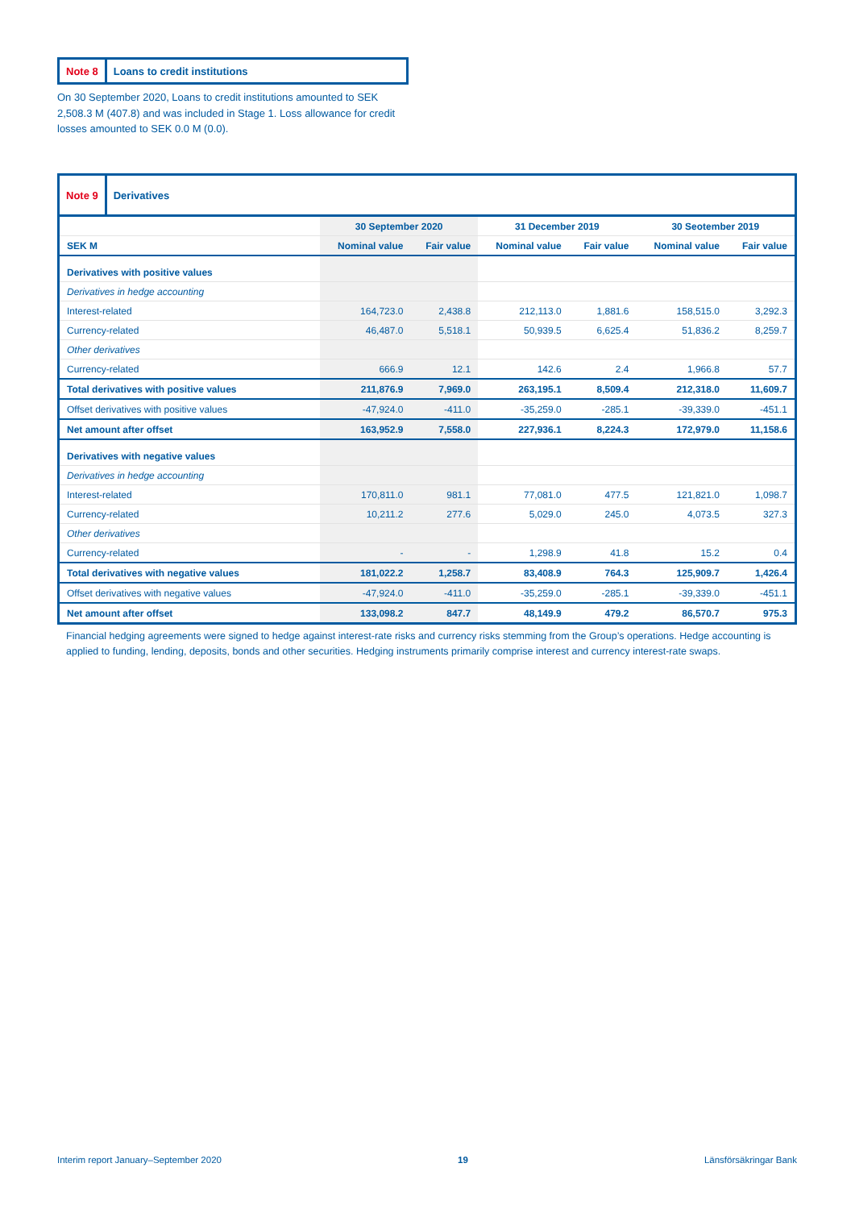Note 8 Loans to credit institutions
On 30 September 2020, Loans to credit institutions amounted to SEK 2,508.3 M (407.8) and was included in Stage 1. Loss allowance for credit losses amounted to SEK 0.0 M (0.0).
| Note 9 Derivatives | | | | | | |
| --- | --- | --- | --- | --- | --- | --- |
| | 30 September 2020 | | 31 December 2019 | | 30 Seotember 2019 | |
| SEK M | Nominal value | Fair value | Nominal value | Fair value | Nominal value | Fair value |
| Derivatives with positive values | | | | | | |
| Derivatives in hedge accounting | | | | | | |
| Interest-related | 164,723.0 | 2,438.8 | 212,113.0 | 1,881.6 | 158,515.0 | 3,292.3 |
| Currency-related | 46,487.0 | 5,518.1 | 50,939.5 | 6,625.4 | 51,836.2 | 8,259.7 |
| Other derivatives | | | | | | |
| Currency-related | 666.9 | 12.1 | 142.6 | 2.4 | 1,966.8 | 57.7 |
| Total derivatives with positive values | 211,876.9 | 7,969.0 | 263,195.1 | 8,509.4 | 212,318.0 | 11,609.7 |
| Offset derivatives with positive values | -47,924.0 | -411.0 | -35,259.0 | -285.1 | -39,339.0 | -451.1 |
| Net amount after offset | 163,952.9 | 7,558.0 | 227,936.1 | 8,224.3 | 172,979.0 | 11,158.6 |
| Derivatives with negative values | | | | | | |
| Derivatives in hedge accounting | | | | | | |
| Interest-related | 170,811.0 | 981.1 | 77,081.0 | 477.5 | 121,821.0 | 1,098.7 |
| Currency-related | 10,211.2 | 277.6 | 5,029.0 | 245.0 | 4,073.5 | 327.3 |
| Other derivatives | | | | | | |
| Currency-related | - | - | 1,298.9 | 41.8 | 15.2 | 0.4 |
| Total derivatives with negative values | 181,022.2 | 1,258.7 | 83,408.9 | 764.3 | 125,909.7 | 1,426.4 |
| Offset derivatives with negative values | -47,924.0 | -411.0 | -35,259.0 | -285.1 | -39,339.0 | -451.1 |
| Net amount after offset | 133,098.2 | 847.7 | 48,149.9 | 479.2 | 86,570.7 | 975.3 |
Financial hedging agreements were signed to hedge against interest-rate risks and currency risks stemming from the Group’s operations. Hedge accounting is applied to funding, lending, deposits, bonds and other securities. Hedging instruments primarily comprise interest and currency interest-rate swaps.
Interim report January–September 2020 19 Länsförsäkringar Bank